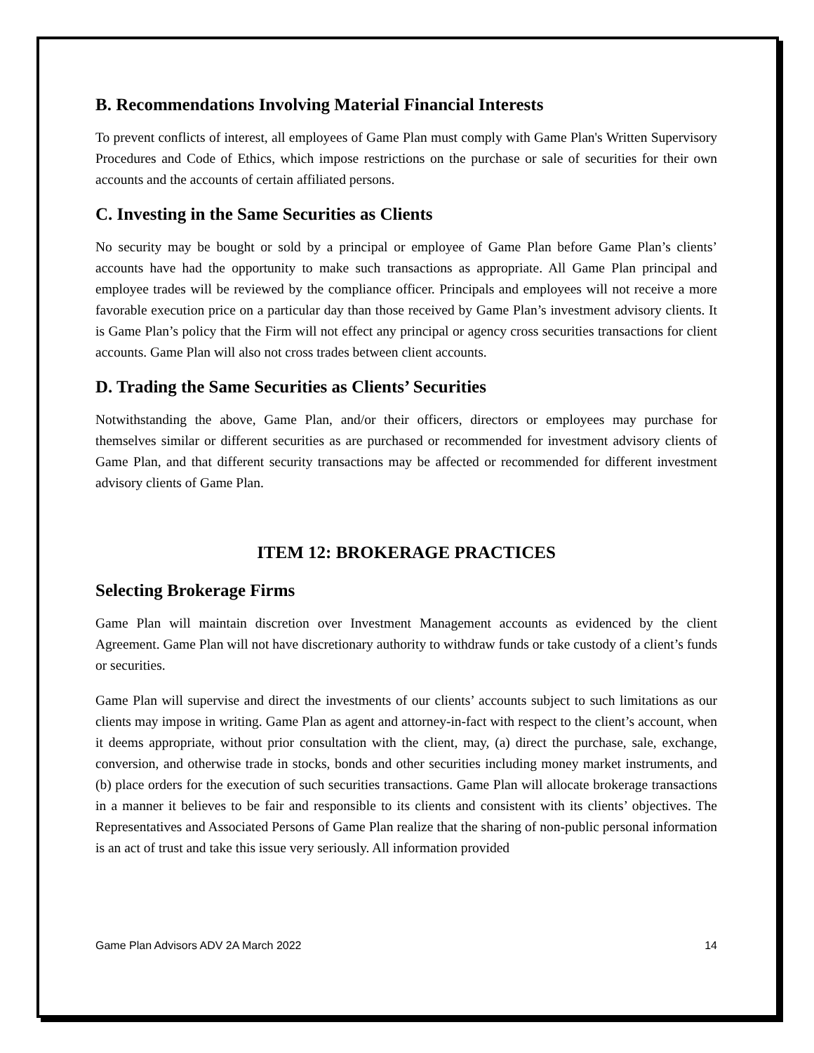B. Recommendations Involving Material Financial Interests
To prevent conflicts of interest, all employees of Game Plan must comply with Game Plan's Written Supervisory Procedures and Code of Ethics, which impose restrictions on the purchase or sale of securities for their own accounts and the accounts of certain affiliated persons.
C. Investing in the Same Securities as Clients
No security may be bought or sold by a principal or employee of Game Plan before Game Plan’s clients’ accounts have had the opportunity to make such transactions as appropriate. All Game Plan principal and employee trades will be reviewed by the compliance officer. Principals and employees will not receive a more favorable execution price on a particular day than those received by Game Plan’s investment advisory clients. It is Game Plan’s policy that the Firm will not effect any principal or agency cross securities transactions for client accounts. Game Plan will also not cross trades between client accounts.
D. Trading the Same Securities as Clients’ Securities
Notwithstanding the above, Game Plan, and/or their officers, directors or employees may purchase for themselves similar or different securities as are purchased or recommended for investment advisory clients of Game Plan, and that different security transactions may be affected or recommended for different investment advisory clients of Game Plan.
ITEM 12: BROKERAGE PRACTICES
Selecting Brokerage Firms
Game Plan will maintain discretion over Investment Management accounts as evidenced by the client Agreement. Game Plan will not have discretionary authority to withdraw funds or take custody of a client’s funds or securities.
Game Plan will supervise and direct the investments of our clients’ accounts subject to such limitations as our clients may impose in writing. Game Plan as agent and attorney-in-fact with respect to the client’s account, when it deems appropriate, without prior consultation with the client, may, (a) direct the purchase, sale, exchange, conversion, and otherwise trade in stocks, bonds and other securities including money market instruments, and (b) place orders for the execution of such securities transactions. Game Plan will allocate brokerage transactions in a manner it believes to be fair and responsible to its clients and consistent with its clients’ objectives. The Representatives and Associated Persons of Game Plan realize that the sharing of non-public personal information is an act of trust and take this issue very seriously. All information provided
Game Plan Advisors ADV 2A March 2022 14